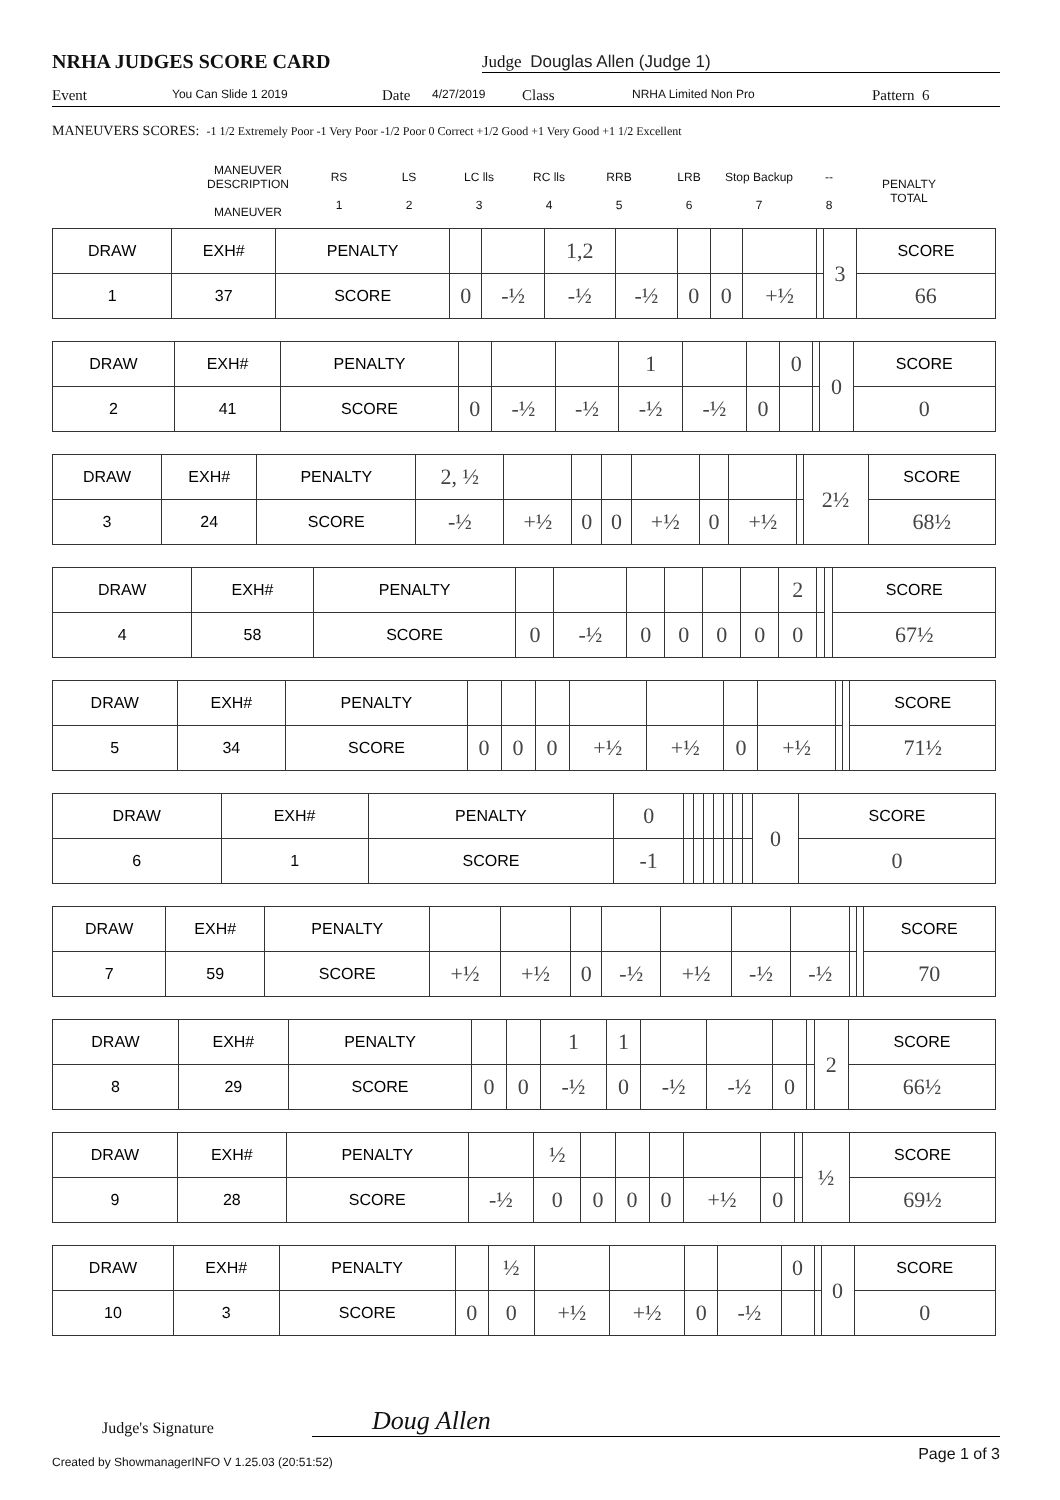NRHA JUDGES SCORE CARD
Judge Douglas Allen (Judge 1)
Event You Can Slide 1 2019 Date 4/27/2019 Class NRHA Limited Non Pro Pattern 6
MANEUVERS SCORES: -1 1/2 Extremely Poor -1 Very Poor -1/2 Poor 0 Correct +1/2 Good +1 Very Good +1 1/2 Excellent
MANEUVER DESCRIPTION
MANEUVER
RS
1
LS
2
LC lls
3
RC lls
4
RRB
5
LRB
6
Stop Backup
7
--
8
PENALTY TOTAL
| DRAW | EXH# | PENALTY | | | 1,2 | | | | | | 3 | SCORE |
| 1 | 37 | SCORE | 0 | -½ | -½ | -½ | 0 | 0 | +½ | | | 66 |
| DRAW | EXH# | PENALTY | | | | 1 | | | 0 | | 0 | SCORE |
| 2 | 41 | SCORE | 0 | -½ | -½ | -½ | -½ | 0 | | | | 0 |
| DRAW | EXH# | PENALTY | 2, ½ | | | | | | | | 2½ | SCORE |
| 3 | 24 | SCORE | -½ | +½ | 0 | 0 | +½ | 0 | +½ | | | 68½ |
| DRAW | EXH# | PENALTY | | | | | | | 2 | | | SCORE |
| 4 | 58 | SCORE | 0 | -½ | 0 | 0 | 0 | 0 | 0 | | | 67½ |
| DRAW | EXH# | PENALTY | | | | | | | | | | SCORE |
| 5 | 34 | SCORE | 0 | 0 | 0 | +½ | +½ | 0 | +½ | | | 71½ |
| DRAW | EXH# | PENALTY | 0 | | | | | | | | 0 | SCORE |
| 6 | 1 | SCORE | -1 | | | | | | | | | 0 |
| DRAW | EXH# | PENALTY | | | | | | | | | | SCORE |
| 7 | 59 | SCORE | +½ | +½ | 0 | -½ | +½ | -½ | -½ | | | 70 |
| DRAW | EXH# | PENALTY | | | 1 | 1 | | | | | 2 | SCORE |
| 8 | 29 | SCORE | 0 | 0 | -½ | 0 | -½ | -½ | 0 | | | 66½ |
| DRAW | EXH# | PENALTY | | ½ | | | | | | | ½ | SCORE |
| 9 | 28 | SCORE | -½ | 0 | 0 | 0 | 0 | +½ | 0 | | | 69½ |
| DRAW | EXH# | PENALTY | | ½ | | | | | 0 | | 0 | SCORE |
| 10 | 3 | SCORE | 0 | 0 | +½ | +½ | 0 | -½ | | | | 0 |
Judge's Signature Doug Allen
Created by ShowmanagerINFO V 1.25.03 (20:51:52) Page 1 of 3